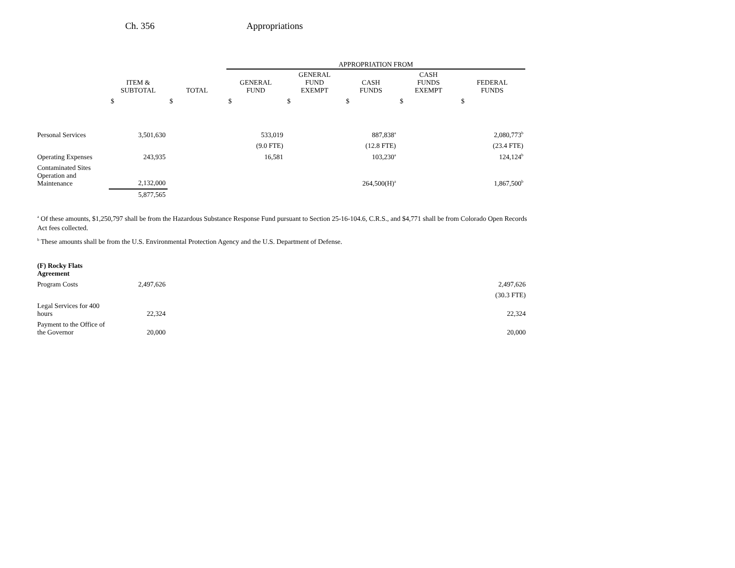Ch. 356 Appropriations
| | | | APPROPRIATION FROM | | | | |
| --- | --- | --- | --- | --- | --- | --- | --- |
| | ITEM & SUBTOTAL | TOTAL | GENERAL FUND | GENERAL FUND EXEMPT | CASH FUNDS | CASH FUNDS EXEMPT | FEDERAL FUNDS |
| | $ | $ | $ | $ | $ | $ | $ |
| Personal Services | 3,501,630 | | 533,019 | | 887,838<sup>a</sup> | | 2,080,773<sup>b</sup> |
| | | | (9.0 FTE) | | (12.8 FTE) | | (23.4 FTE) |
| Operating Expenses | 243,935 | | 16,581 | | 103,230<sup>a</sup> | | 124,124<sup>b</sup> |
| Contaminated Sites Operation and Maintenance | 2,132,000 | | | | 264,500(H)<sup>a</sup> | | 1,867,500<sup>b</sup> |
| | 5,877,565 | | | | | | |
<sup>a</sup> Of these amounts, $1,250,797 shall be from the Hazardous Substance Response Fund pursuant to Section 25-16-104.6, C.R.S., and $4,771 shall be from Colorado Open Records Act fees collected.
<sup>b</sup> These amounts shall be from the U.S. Environmental Protection Agency and the U.S. Department of Defense.
| (F) Rocky Flats Agreement | | |
| Program Costs | 2,497,626 | 2,497,626 |
| | | (30.3 FTE) |
| Legal Services for 400 hours | 22,324 | 22,324 |
| Payment to the Office of the Governor | 20,000 | 20,000 |